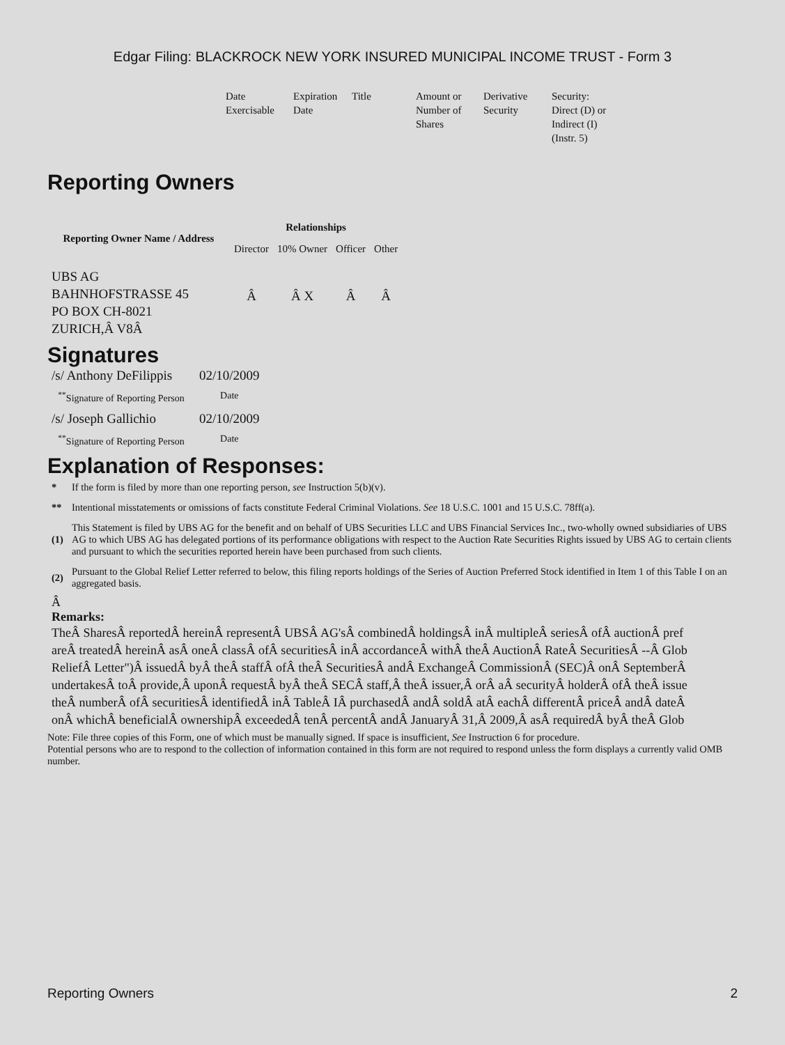Edgar Filing: BLACKROCK NEW YORK INSURED MUNICIPAL INCOME TRUST - Form 3
| Date Exercisable | Expiration Date | Title | Amount or Number of Shares | Derivative Security | Security: Direct (D) or Indirect (I) (Instr. 5) |
Reporting Owners
| Reporting Owner Name / Address | Relationships | | | |
| --- | --- | --- | --- | --- |
| | Director | 10% Owner | Officer | Other |
| UBS AG BAHNHOFSTRASSE 45 PO BOX CH-8021 ZURICH,Â V8Â | Â | Â X | Â | Â |
Signatures
| /s/ Anthony DeFilippis | 02/10/2009 |
| <sup>**</sup> Signature of Reporting Person | Date |
| /s/ Joseph Gallichio | 02/10/2009 |
| <sup>**</sup> Signature of Reporting Person | Date |
Explanation of Responses:
| * | If the form is filed by more than one reporting person, see Instruction 5(b)(v). |
| ** | Intentional misstatements or omissions of facts constitute Federal Criminal Violations. See 18 U.S.C. 1001 and 15 U.S.C. 78ff(a). |
| (1) | This Statement is filed by UBS AG for the benefit and on behalf of UBS Securities LLC and UBS Financial Services Inc., two-wholly owned subsidiaries of UBS AG to which UBS AG has delegated portions of its performance obligations with respect to the Auction Rate Securities Rights issued by UBS AG to certain clients and pursuant to which the securities reported herein have been purchased from such clients. |
| (2) | Pursuant to the Global Relief Letter referred to below, this filing reports holdings of the Series of Auction Preferred Stock identified in Item 1 of this Table I on an aggregated basis. |
Â
Remarks:
TheÂ SharesÂ reportedÂ hereinÂ representÂ UBSÂ AG'sÂ combinedÂ holdingsÂ inÂ multipleÂ seriesÂ ofÂ auctionÂ pref
areÂ treatedÂ hereinÂ asÂ oneÂ classÂ ofÂ securitiesÂ inÂ accordanceÂ withÂ theÂ AuctionÂ RateÂ SecuritiesÂ --Â Glob
ReliefÂ Letter")Â issuedÂ byÂ theÂ staffÂ ofÂ theÂ SecuritiesÂ andÂ ExchangeÂ CommissionÂ (SEC)Â onÂ SeptemberÂ
undertakesÂ toÂ provide,Â uponÂ requestÂ byÂ theÂ SECÂ staff,Â theÂ issuer,Â orÂ aÂ securityÂ holderÂ ofÂ theÂ issue
theÂ numberÂ ofÂ securitiesÂ identifiedÂ inÂ TableÂ IÂ purchasedÂ andÂ soldÂ atÂ eachÂ differentÂ priceÂ andÂ dateÂ
onÂ whichÂ beneficialÂ ownershipÂ exceededÂ tenÂ percentÂ andÂ JanuaryÂ 31,Â 2009,Â asÂ requiredÂ byÂ theÂ Glob
Note: File three copies of this Form, one of which must be manually signed. If space is insufficient, See Instruction 6 for procedure.
Potential persons who are to respond to the collection of information contained in this form are not required to respond unless the form displays a currently valid OMB number.
Reporting Owners 2